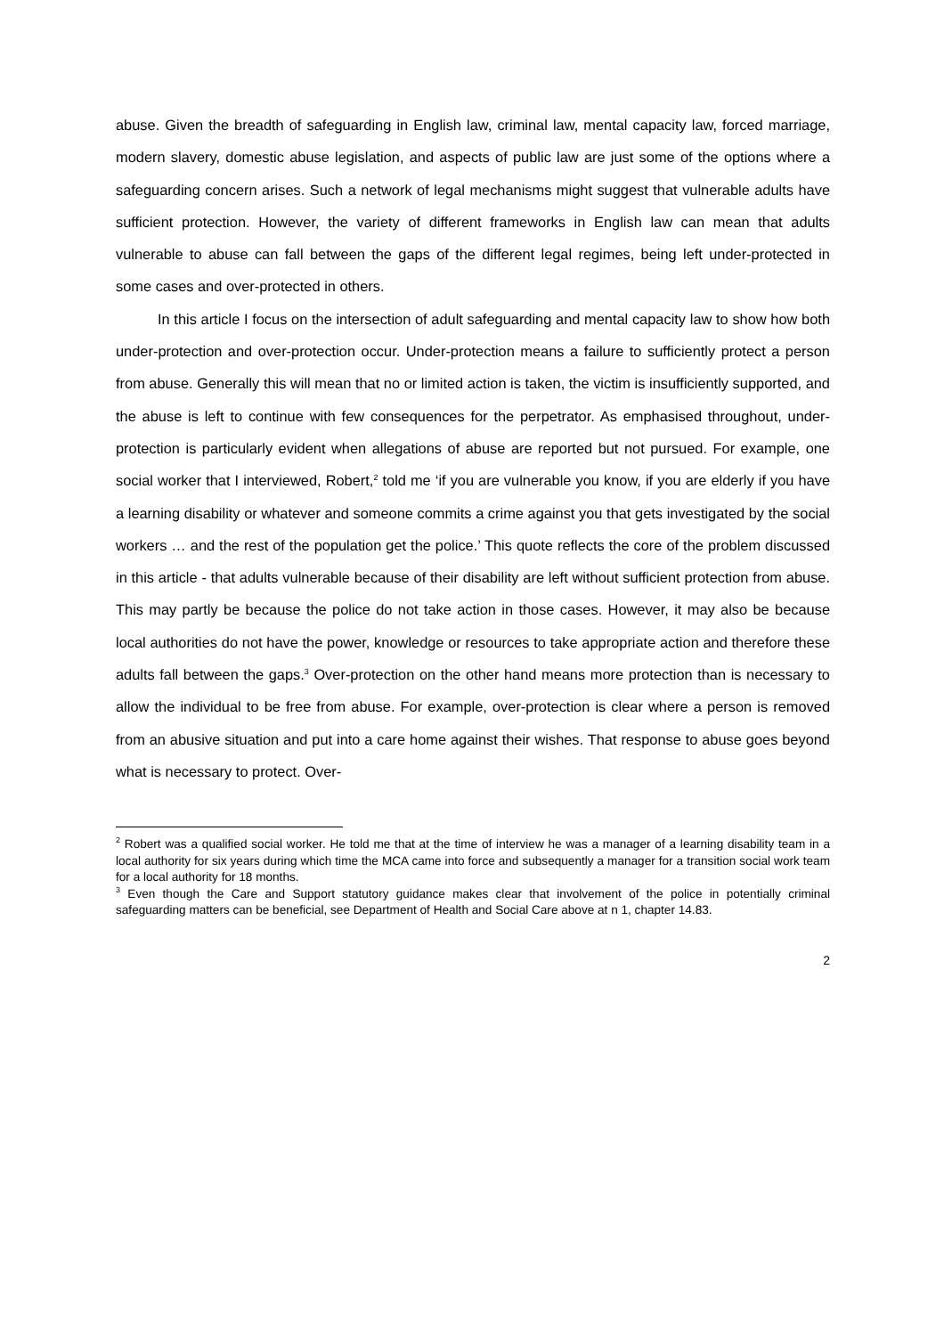abuse. Given the breadth of safeguarding in English law, criminal law, mental capacity law, forced marriage, modern slavery, domestic abuse legislation, and aspects of public law are just some of the options where a safeguarding concern arises. Such a network of legal mechanisms might suggest that vulnerable adults have sufficient protection. However, the variety of different frameworks in English law can mean that adults vulnerable to abuse can fall between the gaps of the different legal regimes, being left under-protected in some cases and over-protected in others.
In this article I focus on the intersection of adult safeguarding and mental capacity law to show how both under-protection and over-protection occur. Under-protection means a failure to sufficiently protect a person from abuse. Generally this will mean that no or limited action is taken, the victim is insufficiently supported, and the abuse is left to continue with few consequences for the perpetrator. As emphasised throughout, under-protection is particularly evident when allegations of abuse are reported but not pursued. For example, one social worker that I interviewed, Robert,<sup>2</sup> told me ‘if you are vulnerable you know, if you are elderly if you have a learning disability or whatever and someone commits a crime against you that gets investigated by the social workers … and the rest of the population get the police.’ This quote reflects the core of the problem discussed in this article - that adults vulnerable because of their disability are left without sufficient protection from abuse. This may partly be because the police do not take action in those cases. However, it may also be because local authorities do not have the power, knowledge or resources to take appropriate action and therefore these adults fall between the gaps.<sup>3</sup> Over-protection on the other hand means more protection than is necessary to allow the individual to be free from abuse. For example, over-protection is clear where a person is removed from an abusive situation and put into a care home against their wishes. That response to abuse goes beyond what is necessary to protect. Over-
<sup>2</sup> Robert was a qualified social worker. He told me that at the time of interview he was a manager of a learning disability team in a local authority for six years during which time the MCA came into force and subsequently a manager for a transition social work team for a local authority for 18 months.
<sup>3</sup> Even though the Care and Support statutory guidance makes clear that involvement of the police in potentially criminal safeguarding matters can be beneficial, see Department of Health and Social Care above at n 1, chapter 14.83.
2